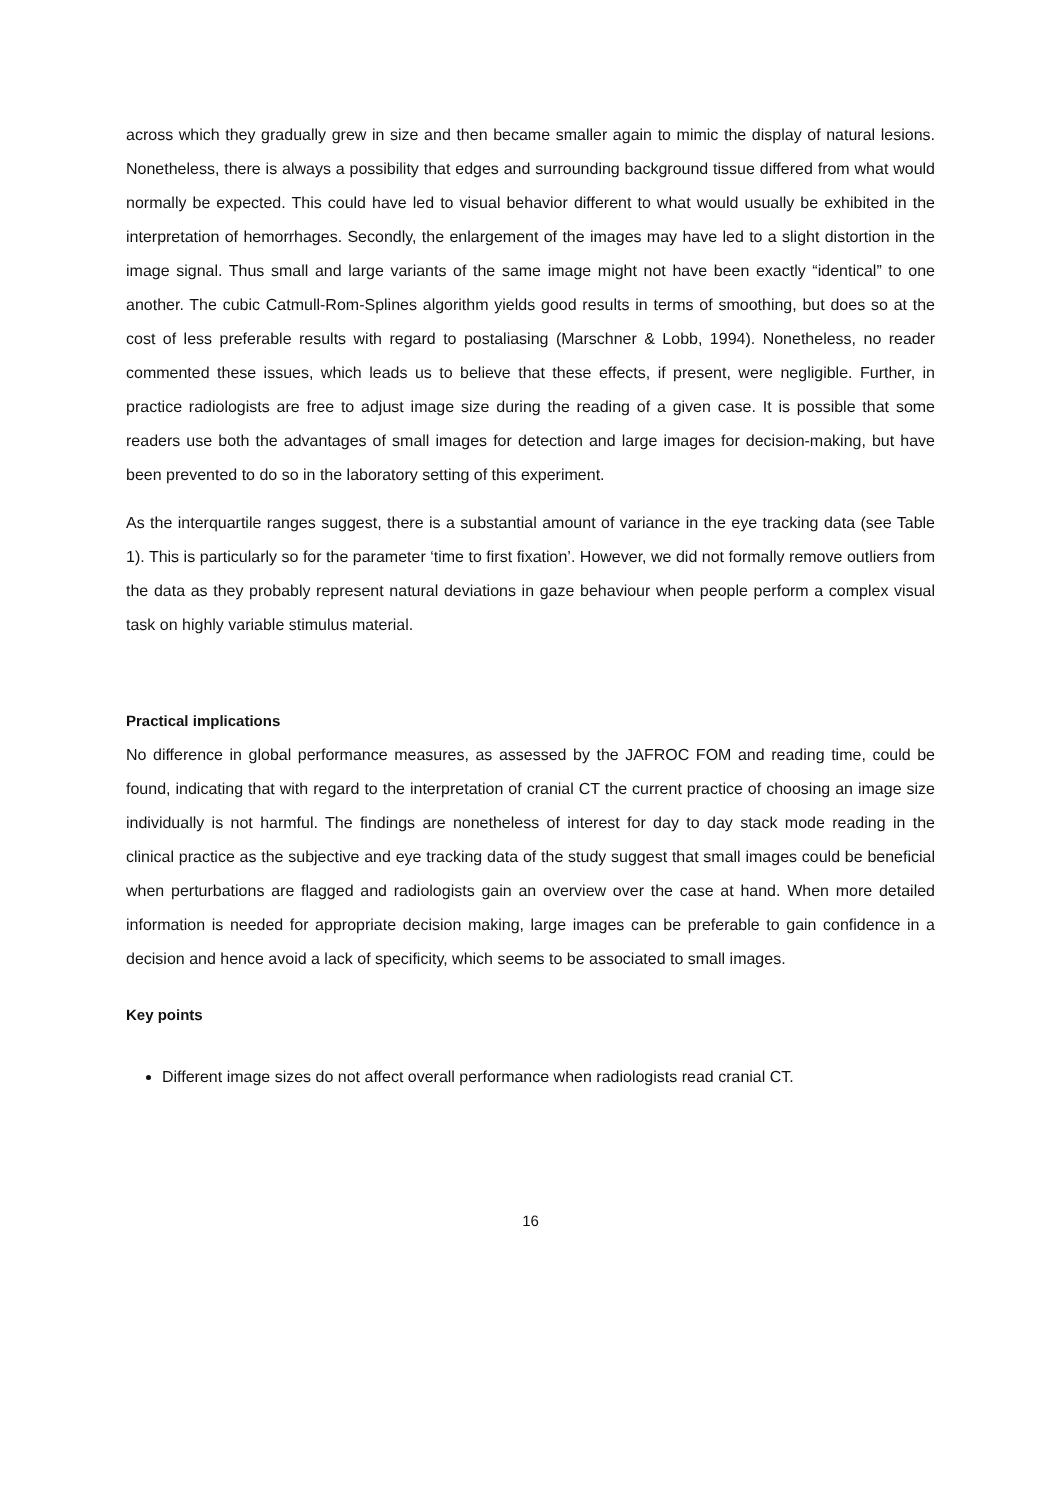across which they gradually grew in size and then became smaller again to mimic the display of natural lesions. Nonetheless, there is always a possibility that edges and surrounding background tissue differed from what would normally be expected. This could have led to visual behavior different to what would usually be exhibited in the interpretation of hemorrhages. Secondly, the enlargement of the images may have led to a slight distortion in the image signal. Thus small and large variants of the same image might not have been exactly “identical” to one another. The cubic Catmull-Rom-Splines algorithm yields good results in terms of smoothing, but does so at the cost of less preferable results with regard to postaliasing (Marschner & Lobb, 1994). Nonetheless, no reader commented these issues, which leads us to believe that these effects, if present, were negligible. Further, in practice radiologists are free to adjust image size during the reading of a given case. It is possible that some readers use both the advantages of small images for detection and large images for decision-making, but have been prevented to do so in the laboratory setting of this experiment.
As the interquartile ranges suggest, there is a substantial amount of variance in the eye tracking data (see Table 1). This is particularly so for the parameter ‘time to first fixation’. However, we did not formally remove outliers from the data as they probably represent natural deviations in gaze behaviour when people perform a complex visual task on highly variable stimulus material.
Practical implications
No difference in global performance measures, as assessed by the JAFROC FOM and reading time, could be found, indicating that with regard to the interpretation of cranial CT the current practice of choosing an image size individually is not harmful. The findings are nonetheless of interest for day to day stack mode reading in the clinical practice as the subjective and eye tracking data of the study suggest that small images could be beneficial when perturbations are flagged and radiologists gain an overview over the case at hand. When more detailed information is needed for appropriate decision making, large images can be preferable to gain confidence in a decision and hence avoid a lack of specificity, which seems to be associated to small images.
Key points
Different image sizes do not affect overall performance when radiologists read cranial CT.
16